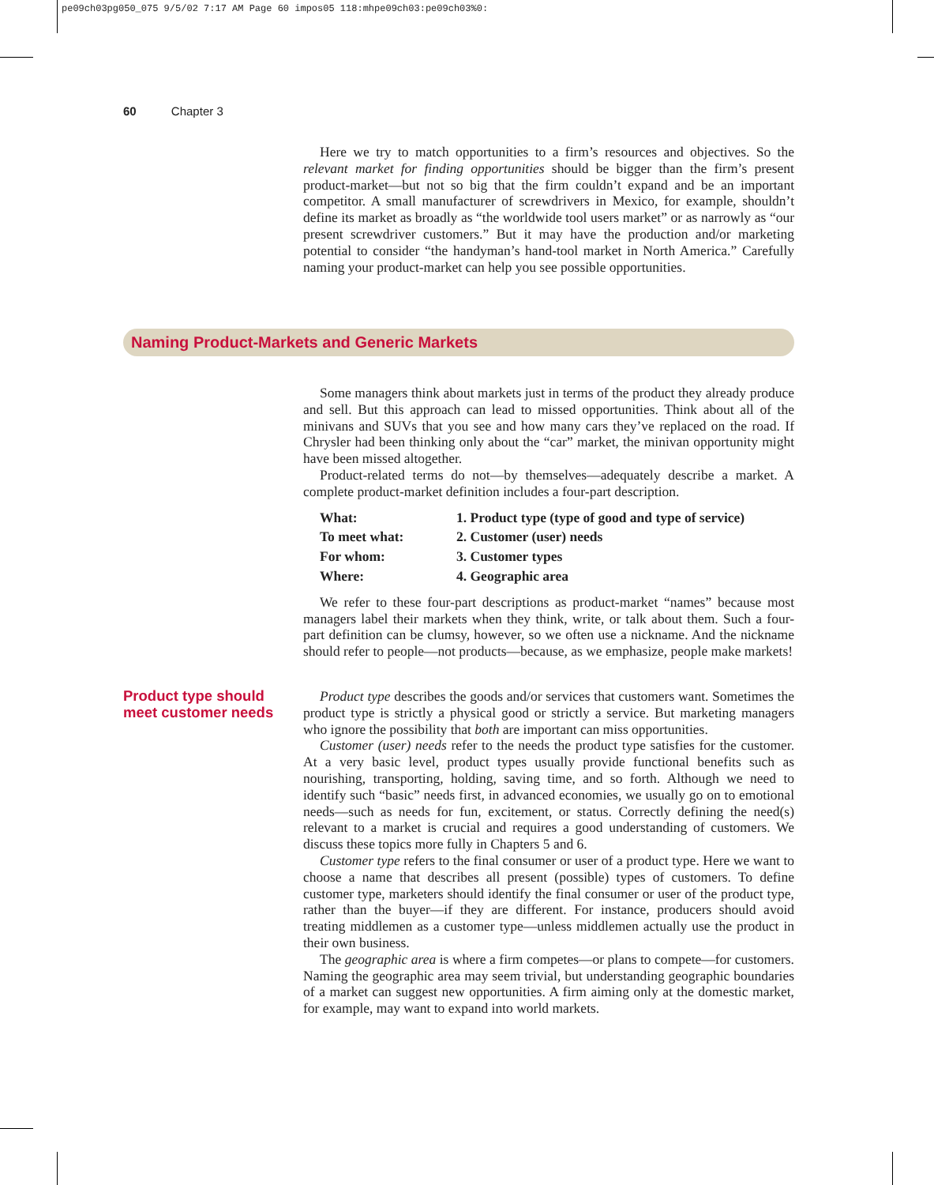pe09ch03pg050_075 9/5/02 7:17 AM Page 60 impos05 118:mhpe09ch03:pe09ch03%0:
60 Chapter 3
Here we try to match opportunities to a firm’s resources and objectives. So the relevant market for finding opportunities should be bigger than the firm’s present product-market—but not so big that the firm couldn’t expand and be an important competitor. A small manufacturer of screwdrivers in Mexico, for example, shouldn’t define its market as broadly as “the worldwide tool users market” or as narrowly as “our present screwdriver customers.” But it may have the production and/or marketing potential to consider “the handyman’s hand-tool market in North America.” Carefully naming your product-market can help you see possible opportunities.
Naming Product-Markets and Generic Markets
Some managers think about markets just in terms of the product they already produce and sell. But this approach can lead to missed opportunities. Think about all of the minivans and SUVs that you see and how many cars they’ve replaced on the road. If Chrysler had been thinking only about the “car” market, the minivan opportunity might have been missed altogether.
Product-related terms do not—by themselves—adequately describe a market. A complete product-market definition includes a four-part description.
| What: | 1. Product type (type of good and type of service) |
| To meet what: | 2. Customer (user) needs |
| For whom: | 3. Customer types |
| Where: | 4. Geographic area |
We refer to these four-part descriptions as product-market “names” because most managers label their markets when they think, write, or talk about them. Such a four-part definition can be clumsy, however, so we often use a nickname. And the nickname should refer to people—not products—because, as we emphasize, people make markets!
Product type should
meet customer needs
Product type describes the goods and/or services that customers want. Sometimes the product type is strictly a physical good or strictly a service. But marketing managers who ignore the possibility that both are important can miss opportunities.
Customer (user) needs refer to the needs the product type satisfies for the customer. At a very basic level, product types usually provide functional benefits such as nourishing, transporting, holding, saving time, and so forth. Although we need to identify such “basic” needs first, in advanced economies, we usually go on to emotional needs—such as needs for fun, excitement, or status. Correctly defining the need(s) relevant to a market is crucial and requires a good understanding of customers. We discuss these topics more fully in Chapters 5 and 6.
Customer type refers to the final consumer or user of a product type. Here we want to choose a name that describes all present (possible) types of customers. To define customer type, marketers should identify the final consumer or user of the product type, rather than the buyer—if they are different. For instance, producers should avoid treating middlemen as a customer type—unless middlemen actually use the product in their own business.
The geographic area is where a firm competes—or plans to compete—for customers. Naming the geographic area may seem trivial, but understanding geographic boundaries of a market can suggest new opportunities. A firm aiming only at the domestic market, for example, may want to expand into world markets.